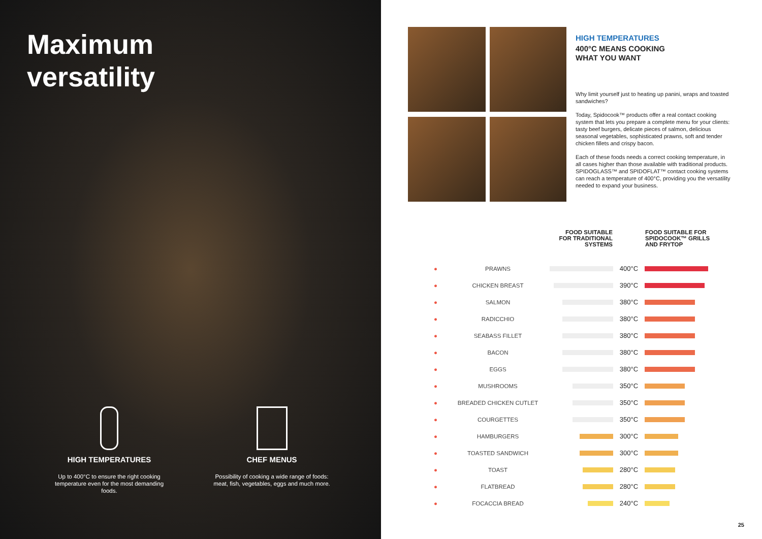Maximum
versatility
HIGH TEMPERATURES
Up to 400°C to ensure the right cooking temperature even for the most demanding foods.
CHEF MENUS
Possibility of cooking a wide range of foods: meat, fish, vegetables, eggs and much more.
HIGH TEMPERATURES
400°C MEANS COOKING
WHAT YOU WANT
Why limit yourself just to heating up panini, wraps and toasted sandwiches?
Today, Spidocook™ products offer a real contact cooking system that lets you prepare a complete menu for your clients: tasty beef burgers, delicate pieces of salmon, delicious seasonal vegetables, sophisticated prawns, soft and tender chicken fillets and crispy bacon.
Each of these foods needs a correct cooking temperature, in all cases higher than those available with traditional products. SPIDOGLASS™ and SPIDOFLAT™ contact cooking systems can reach a temperature of 400°C, providing you the versatility needed to expand your business.
| | | FOOD SUITABLE FOR TRADITIONAL SYSTEMS | | FOOD SUITABLE FOR SPIDOCOOK™ GRILLS AND FRYTOP |
| --- | --- | --- | --- | --- |
| ● | PRAWNS | | 400°C | |
| ● | CHICKEN BREAST | | 390°C | |
| ● | SALMON | | 380°C | |
| ● | RADICCHIO | | 380°C | |
| ● | SEABASS FILLET | | 380°C | |
| ● | BACON | | 380°C | |
| ● | EGGS | | 380°C | |
| ● | MUSHROOMS | | 350°C | |
| ● | BREADED CHICKEN CUTLET | | 350°C | |
| ● | COURGETTES | | 350°C | |
| ● | HAMBURGERS | | 300°C | |
| ● | TOASTED SANDWICH | | 300°C | |
| ● | TOAST | | 280°C | |
| ● | FLATBREAD | | 280°C | |
| ● | FOCACCIA BREAD | | 240°C | |
25